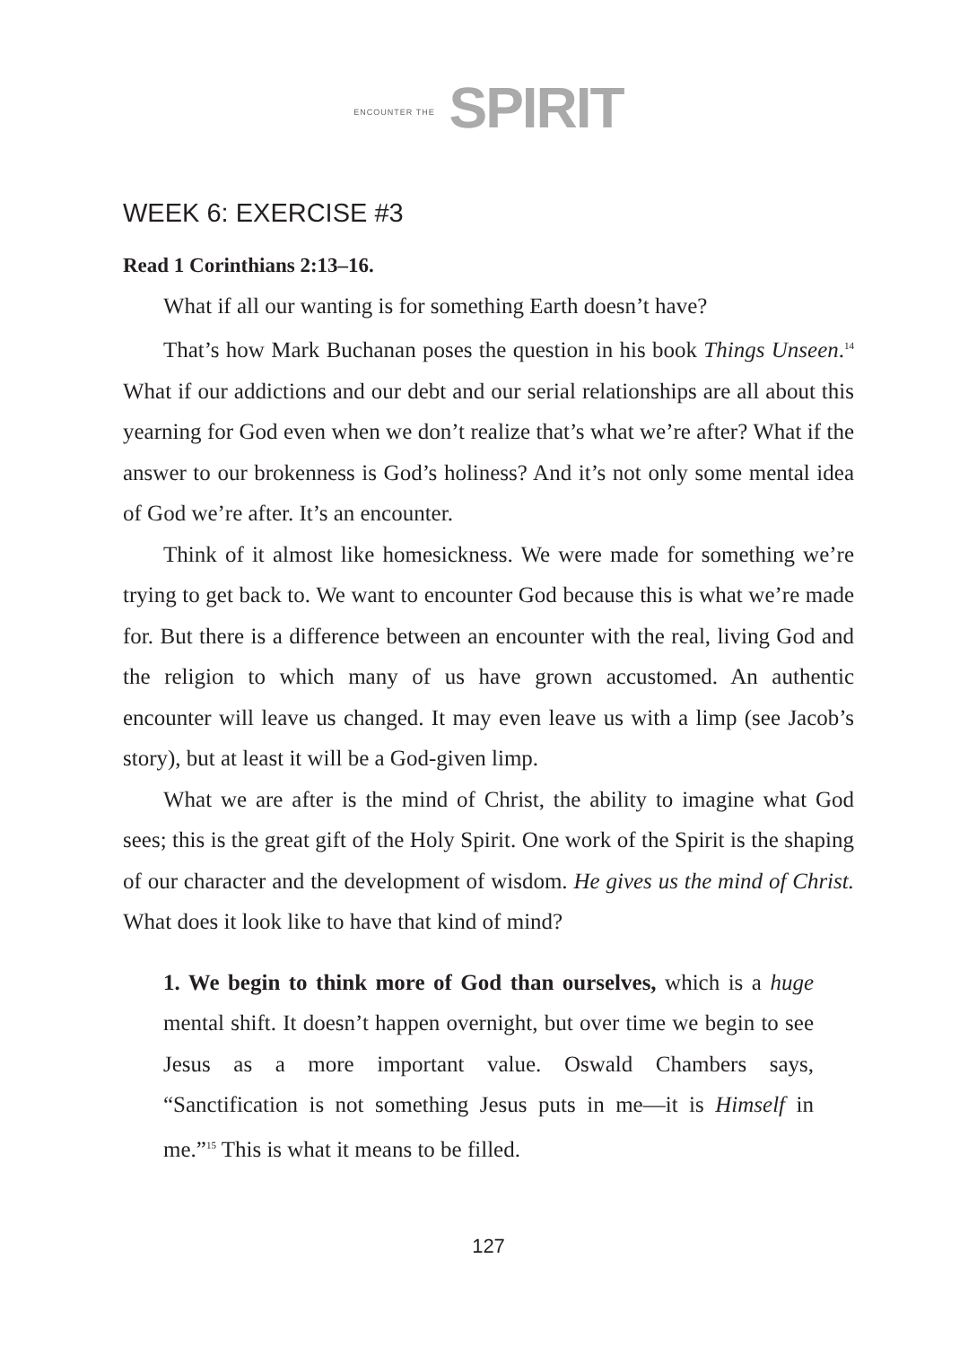ENCOUNTER THE SPIRIT
WEEK 6: EXERCISE #3
Read 1 Corinthians 2:13–16.
What if all our wanting is for something Earth doesn’t have?
That’s how Mark Buchanan poses the question in his book Things Unseen.<sup>14</sup> What if our addictions and our debt and our serial relationships are all about this yearning for God even when we don’t realize that’s what we’re after? What if the answer to our brokenness is God’s holiness? And it’s not only some mental idea of God we’re after. It’s an encounter.
Think of it almost like homesickness. We were made for something we’re trying to get back to. We want to encounter God because this is what we’re made for. But there is a difference between an encounter with the real, living God and the religion to which many of us have grown accustomed. An authentic encounter will leave us changed. It may even leave us with a limp (see Jacob’s story), but at least it will be a God-given limp.
What we are after is the mind of Christ, the ability to imagine what God sees; this is the great gift of the Holy Spirit. One work of the Spirit is the shaping of our character and the development of wisdom. He gives us the mind of Christ. What does it look like to have that kind of mind?
1. We begin to think more of God than ourselves, which is a huge mental shift. It doesn’t happen overnight, but over time we begin to see Jesus as a more important value. Oswald Chambers says, “Sanctification is not something Jesus puts in me—it is Himself in me.”<sup>15</sup> This is what it means to be filled.
127